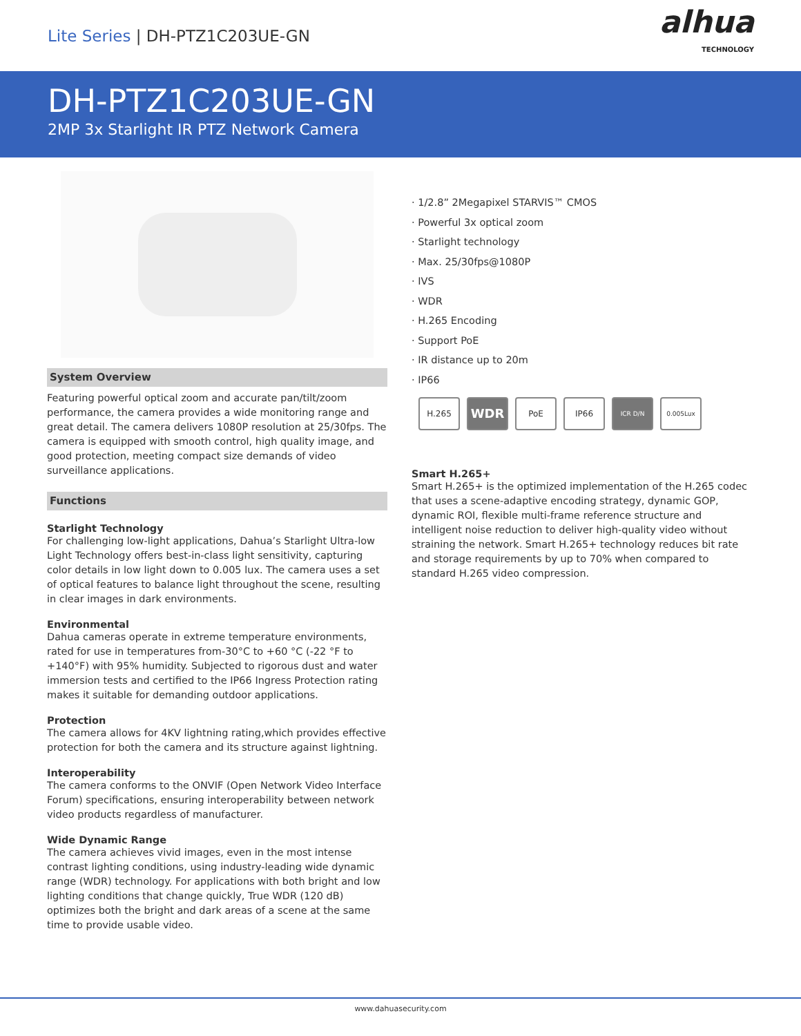Lite Series | DH-PTZ1C203UE-GN
alhua
TECHNOLOGY
DH-PTZ1C203UE-GN
2MP 3x Starlight IR PTZ Network Camera
System Overview
Featuring powerful optical zoom and accurate pan/tilt/zoom performance, the camera provides a wide monitoring range and great detail. The camera delivers 1080P resolution at 25/30fps. The camera is equipped with smooth control, high quality image, and good protection, meeting compact size demands of video surveillance applications.
Functions
Starlight Technology
For challenging low-light applications, Dahua’s Starlight Ultra-low Light Technology offers best-in-class light sensitivity, capturing color details in low light down to 0.005 lux. The camera uses a set of optical features to balance light throughout the scene, resulting in clear images in dark environments.
Environmental
Dahua cameras operate in extreme temperature environments, rated for use in temperatures from-30°C to +60 °C (-22 °F to +140°F) with 95% humidity. Subjected to rigorous dust and water immersion tests and certified to the IP66 Ingress Protection rating makes it suitable for demanding outdoor applications.
Protection
The camera allows for 4KV lightning rating,which provides effective protection for both the camera and its structure against lightning.
Interoperability
The camera conforms to the ONVIF (Open Network Video Interface Forum) specifications, ensuring interoperability between network video products regardless of manufacturer.
Wide Dynamic Range
The camera achieves vivid images, even in the most intense contrast lighting conditions, using industry-leading wide dynamic range (WDR) technology. For applications with both bright and low lighting conditions that change quickly, True WDR (120 dB) optimizes both the bright and dark areas of a scene at the same time to provide usable video.
· 1/2.8” 2Megapixel STARVIS™ CMOS
· Powerful 3x optical zoom
· Starlight technology
· Max. 25/30fps@1080P
· IVS
· WDR
· H.265 Encoding
· Support PoE
· IR distance up to 20m
· IP66
H.265
WDR
PoE IP66
ICR D/N 0.005Lux
Smart H.265+
Smart H.265+ is the optimized implementation of the H.265 codec that uses a scene-adaptive encoding strategy, dynamic GOP, dynamic ROI, flexible multi-frame reference structure and intelligent noise reduction to deliver high-quality video without straining the network. Smart H.265+ technology reduces bit rate and storage requirements by up to 70% when compared to standard H.265 video compression.
www.dahuasecurity.com